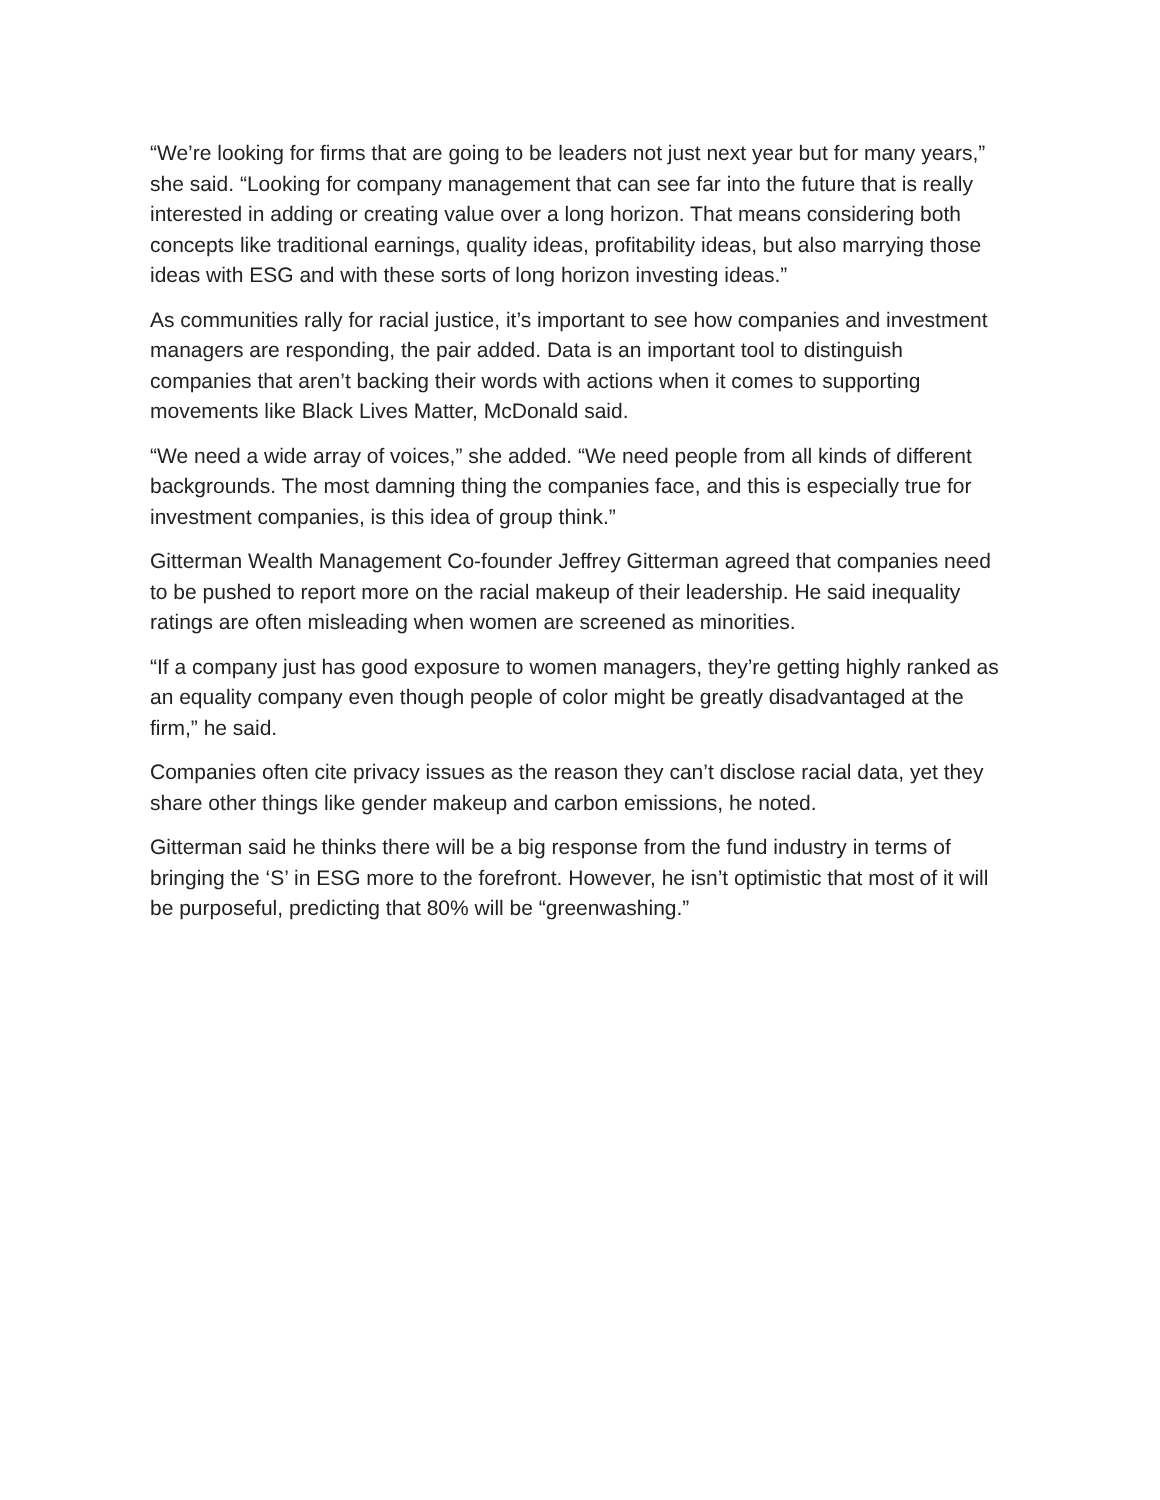“We’re looking for firms that are going to be leaders not just next year but for many years,” she said. “Looking for company management that can see far into the future that is really interested in adding or creating value over a long horizon. That means considering both concepts like traditional earnings, quality ideas, profitability ideas, but also marrying those ideas with ESG and with these sorts of long horizon investing ideas.”
As communities rally for racial justice, it’s important to see how companies and investment managers are responding, the pair added. Data is an important tool to distinguish companies that aren’t backing their words with actions when it comes to supporting movements like Black Lives Matter, McDonald said.
“We need a wide array of voices,” she added. “We need people from all kinds of different backgrounds. The most damning thing the companies face, and this is especially true for investment companies, is this idea of group think.”
Gitterman Wealth Management Co-founder Jeffrey Gitterman agreed that companies need to be pushed to report more on the racial makeup of their leadership. He said inequality ratings are often misleading when women are screened as minorities.
“If a company just has good exposure to women managers, they’re getting highly ranked as an equality company even though people of color might be greatly disadvantaged at the firm,” he said.
Companies often cite privacy issues as the reason they can’t disclose racial data, yet they share other things like gender makeup and carbon emissions, he noted.
Gitterman said he thinks there will be a big response from the fund industry in terms of bringing the ‘S’ in ESG more to the forefront. However, he isn’t optimistic that most of it will be purposeful, predicting that 80% will be “greenwashing.”